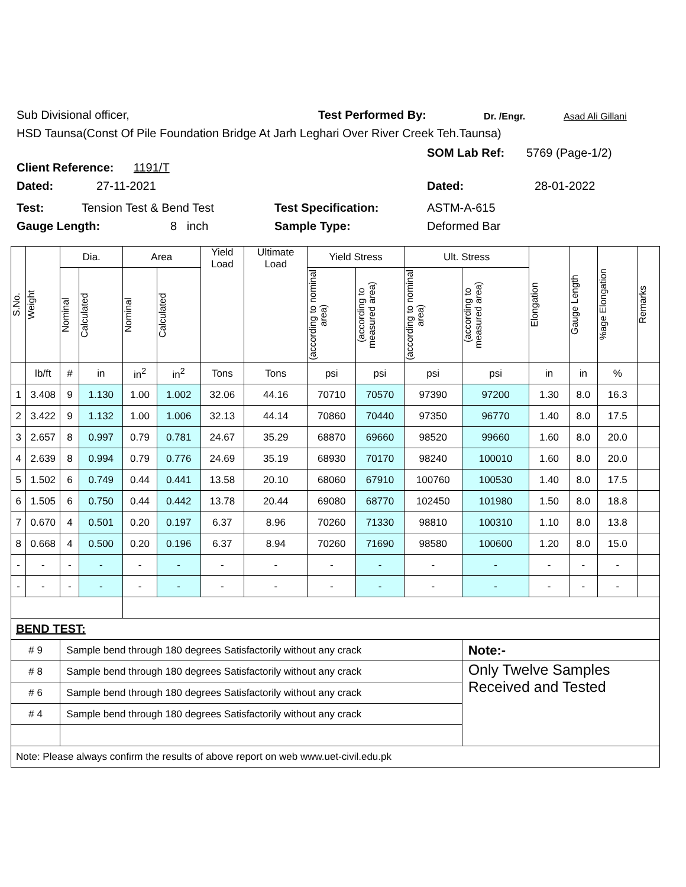Sub Divisional officer, Test Performed By: Dr. /Engr. Asad Ali Gillani
HSD Taunsa(Const Of Pile Foundation Bridge At Jarh Leghari Over River Creek Teh.Taunsa)
Client Reference: 1191/T
SOM Lab Ref: 5769 (Page-1/2)
Dated: 27-11-2021 Dated: 28-01-2022
Test: Tension Test & Bend Test Test Specification: ASTM-A-615
Gauge Length: 8 inch Sample Type: Deformed Bar
| S.No. | Weight | Dia. | | Area | | Yield Load | Ultimate Load | Yield Stress | | Ult. Stress | | Elongation | Gauge Length | %age Elongation | Remarks |
| --- | --- | --- | --- | --- | --- | --- | --- | --- | --- | --- | --- | --- | --- | --- | --- |
| | | Nominal | Calculated | Nominal | Calculated | | | (according to nominal area) | (according to measured area) | (according to nominal area) | (according to measured area) | | | | |
| | lb/ft | # | in | in<sup>2</sup> | in<sup>2</sup> | Tons | Tons | psi | psi | psi | psi | in | in | % | |
| 1 | 3.408 | 9 | 1.130 | 1.00 | 1.002 | 32.06 | 44.16 | 70710 | 70570 | 97390 | 97200 | 1.30 | 8.0 | 16.3 | |
| 2 | 3.422 | 9 | 1.132 | 1.00 | 1.006 | 32.13 | 44.14 | 70860 | 70440 | 97350 | 96770 | 1.40 | 8.0 | 17.5 | |
| 3 | 2.657 | 8 | 0.997 | 0.79 | 0.781 | 24.67 | 35.29 | 68870 | 69660 | 98520 | 99660 | 1.60 | 8.0 | 20.0 | |
| 4 | 2.639 | 8 | 0.994 | 0.79 | 0.776 | 24.69 | 35.19 | 68930 | 70170 | 98240 | 100010 | 1.60 | 8.0 | 20.0 | |
| 5 | 1.502 | 6 | 0.749 | 0.44 | 0.441 | 13.58 | 20.10 | 68060 | 67910 | 100760 | 100530 | 1.40 | 8.0 | 17.5 | |
| 6 | 1.505 | 6 | 0.750 | 0.44 | 0.442 | 13.78 | 20.44 | 69080 | 68770 | 102450 | 101980 | 1.50 | 8.0 | 18.8 | |
| 7 | 0.670 | 4 | 0.501 | 0.20 | 0.197 | 6.37 | 8.96 | 70260 | 71330 | 98810 | 100310 | 1.10 | 8.0 | 13.8 | |
| 8 | 0.668 | 4 | 0.500 | 0.20 | 0.196 | 6.37 | 8.94 | 70260 | 71690 | 98580 | 100600 | 1.20 | 8.0 | 15.0 | |
| - | - | - | - | - | - | - | - | - | - | - | - | - | - | - | |
| - | - | - | - | - | - | - | - | - | - | - | - | - | - | - | |
| BEND TEST: | | | | | | | | | | | | | | | |
| # 9 | | Sample bend through 180 degrees Satisfactorily without any crack | | | | | | | | | Note:- | | | | |
| # 8 | | Sample bend through 180 degrees Satisfactorily without any crack | | | | | | | | | Only Twelve Samples Received and Tested | | | | |
| # 6 | | Sample bend through 180 degrees Satisfactorily without any crack | | | | | | | | | | | | | |
| # 4 | | Sample bend through 180 degrees Satisfactorily without any crack | | | | | | | | | | | | | |
| Note: Please always confirm the results of above report on web www.uet-civil.edu.pk | | | | | | | | | | | | | | | |